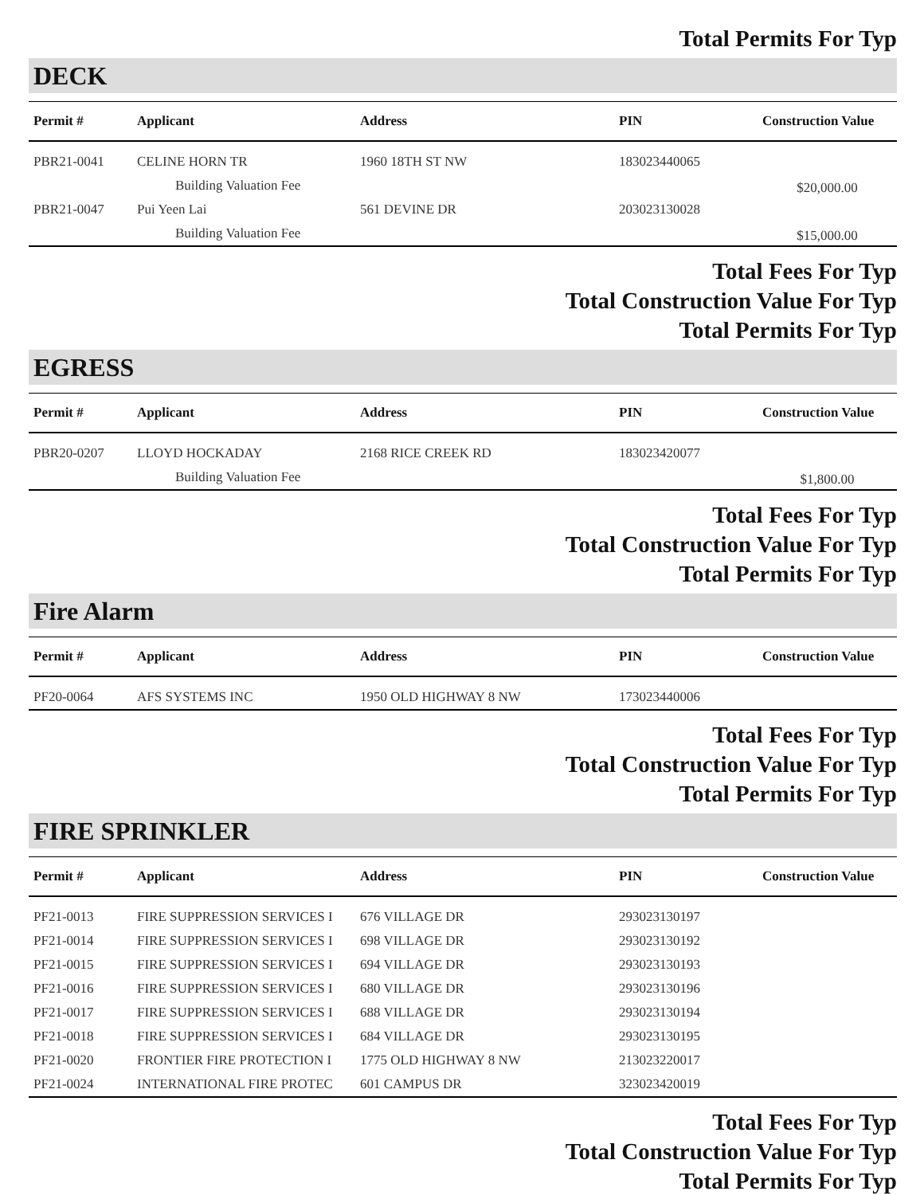Total Permits For Typ
DECK
| Permit # | Applicant | Address | PIN | Construction Value |
| --- | --- | --- | --- | --- |
| PBR21-0041 | CELINE HORN TR | 1960 18TH ST NW | 183023440065 | |
| | Building Valuation Fee | | | $20,000.00 |
| PBR21-0047 | Pui Yeen Lai | 561 DEVINE DR | 203023130028 | |
| | Building Valuation Fee | | | $15,000.00 |
Total Fees For Typ
Total Construction Value For Typ
Total Permits For Typ
EGRESS
| Permit # | Applicant | Address | PIN | Construction Value |
| --- | --- | --- | --- | --- |
| PBR20-0207 | LLOYD HOCKADAY | 2168 RICE CREEK RD | 183023420077 | |
| | Building Valuation Fee | | | $1,800.00 |
Total Fees For Typ
Total Construction Value For Typ
Total Permits For Typ
Fire Alarm
| Permit # | Applicant | Address | PIN | Construction Value |
| --- | --- | --- | --- | --- |
| PF20-0064 | AFS SYSTEMS INC | 1950 OLD HIGHWAY 8 NW | 173023440006 | |
Total Fees For Typ
Total Construction Value For Typ
Total Permits For Typ
FIRE SPRINKLER
| Permit # | Applicant | Address | PIN | Construction Value |
| --- | --- | --- | --- | --- |
| PF21-0013 | FIRE SUPPRESSION SERVICES I | 676 VILLAGE DR | 293023130197 | |
| PF21-0014 | FIRE SUPPRESSION SERVICES I | 698 VILLAGE DR | 293023130192 | |
| PF21-0015 | FIRE SUPPRESSION SERVICES I | 694 VILLAGE DR | 293023130193 | |
| PF21-0016 | FIRE SUPPRESSION SERVICES I | 680 VILLAGE DR | 293023130196 | |
| PF21-0017 | FIRE SUPPRESSION SERVICES I | 688 VILLAGE DR | 293023130194 | |
| PF21-0018 | FIRE SUPPRESSION SERVICES I | 684 VILLAGE DR | 293023130195 | |
| PF21-0020 | FRONTIER FIRE PROTECTION I | 1775 OLD HIGHWAY 8 NW | 213023220017 | |
| PF21-0024 | INTERNATIONAL FIRE PROTEC | 601 CAMPUS DR | 323023420019 | |
Total Fees For Typ
Total Construction Value For Typ
Total Permits For Typ